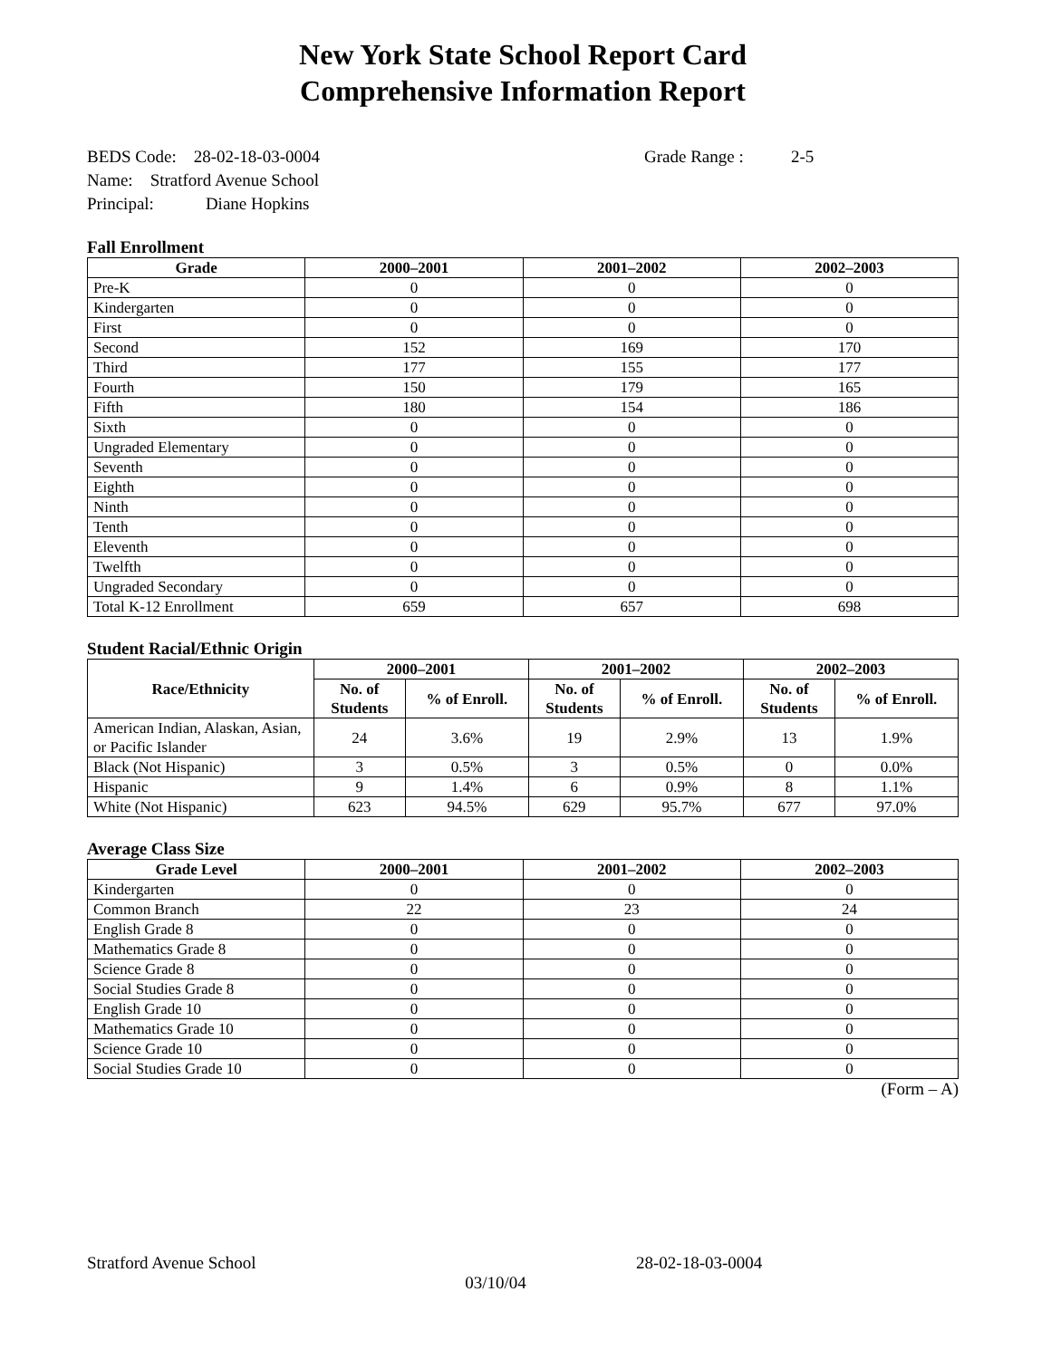New York State School Report Card
Comprehensive Information Report
BEDS Code: 28-02-18-03-0004 Grade Range : 2-5
Name: Stratford Avenue School
Principal: Diane Hopkins
Fall Enrollment
| Grade | 2000–2001 | 2001–2002 | 2002–2003 |
| --- | --- | --- | --- |
| Pre-K | 0 | 0 | 0 |
| Kindergarten | 0 | 0 | 0 |
| First | 0 | 0 | 0 |
| Second | 152 | 169 | 170 |
| Third | 177 | 155 | 177 |
| Fourth | 150 | 179 | 165 |
| Fifth | 180 | 154 | 186 |
| Sixth | 0 | 0 | 0 |
| Ungraded Elementary | 0 | 0 | 0 |
| Seventh | 0 | 0 | 0 |
| Eighth | 0 | 0 | 0 |
| Ninth | 0 | 0 | 0 |
| Tenth | 0 | 0 | 0 |
| Eleventh | 0 | 0 | 0 |
| Twelfth | 0 | 0 | 0 |
| Ungraded Secondary | 0 | 0 | 0 |
| Total K-12 Enrollment | 659 | 657 | 698 |
Student Racial/Ethnic Origin
| Race/Ethnicity | 2000–2001 | | 2001–2002 | | 2002–2003 | |
| --- | --- | --- | --- | --- | --- | --- |
| | No. of Students | % of Enroll. | No. of Students | % of Enroll. | No. of Students | % of Enroll. |
| American Indian, Alaskan, Asian, or Pacific Islander | 24 | 3.6% | 19 | 2.9% | 13 | 1.9% |
| Black (Not Hispanic) | 3 | 0.5% | 3 | 0.5% | 0 | 0.0% |
| Hispanic | 9 | 1.4% | 6 | 0.9% | 8 | 1.1% |
| White (Not Hispanic) | 623 | 94.5% | 629 | 95.7% | 677 | 97.0% |
Average Class Size
| Grade Level | 2000–2001 | 2001–2002 | 2002–2003 |
| --- | --- | --- | --- |
| Kindergarten | 0 | 0 | 0 |
| Common Branch | 22 | 23 | 24 |
| English Grade 8 | 0 | 0 | 0 |
| Mathematics Grade 8 | 0 | 0 | 0 |
| Science Grade 8 | 0 | 0 | 0 |
| Social Studies Grade 8 | 0 | 0 | 0 |
| English Grade 10 | 0 | 0 | 0 |
| Mathematics Grade 10 | 0 | 0 | 0 |
| Science Grade 10 | 0 | 0 | 0 |
| Social Studies Grade 10 | 0 | 0 | 0 |
(Form – A)
Stratford Avenue School 28-02-18-03-0004
03/10/04